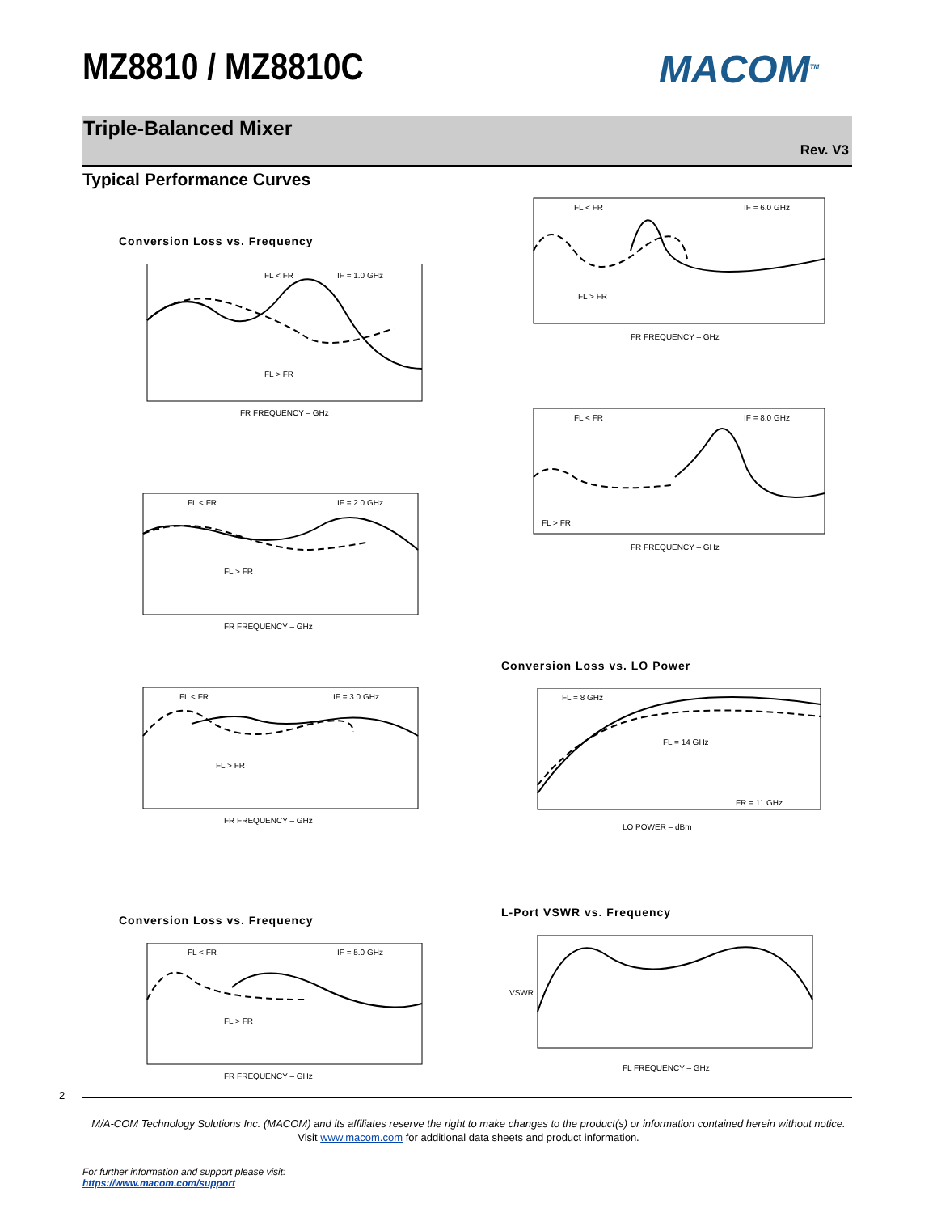MZ8810 / MZ8810C MACOM<sup>TM</sup>
Triple-Balanced Mixer
Rev. V3
Typical Performance Curves
Conversion Loss vs. Frequency
FL < FR
IF = 1.0 GHz
FL > FR
FR FREQUENCY – GHz
FL < FR
IF = 6.0 GHz
FL > FR
FR FREQUENCY – GHz
FL < FR
IF = 8.0 GHz
FL > FR
FR FREQUENCY – GHz
FL < FR
IF = 2.0 GHz
FL > FR
FR FREQUENCY – GHz
FL < FR
IF = 3.0 GHz
FL > FR
FR FREQUENCY – GHz
Conversion Loss vs. LO Power
FL = 8 GHz
FL = 14 GHz
FR = 11 GHz
LO POWER – dBm
Conversion Loss vs. Frequency
FL < FR
IF = 5.0 GHz
FL > FR
FR FREQUENCY – GHz
L-Port VSWR vs. Frequency
FL FREQUENCY – GHz
VSWR
2
M/A-COM Technology Solutions Inc. (MACOM) and its affiliates reserve the right to make changes to the product(s) or information contained herein without notice.
Visit www.macom.com for additional data sheets and product information.
For further information and support please visit:
https://www.macom.com/support